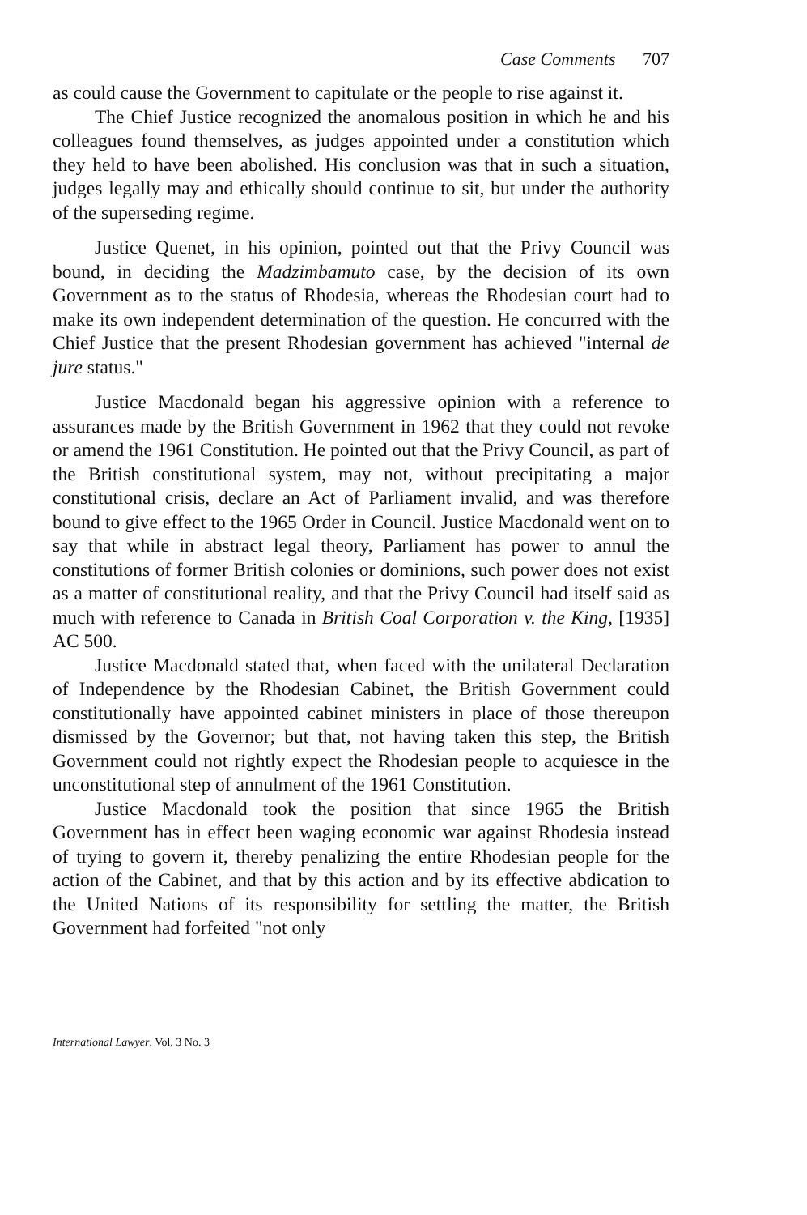Case Comments 707
as could cause the Government to capitulate or the people to rise against it.
The Chief Justice recognized the anomalous position in which he and his colleagues found themselves, as judges appointed under a constitution which they held to have been abolished. His conclusion was that in such a situation, judges legally may and ethically should continue to sit, but under the authority of the superseding regime.
Justice Quenet, in his opinion, pointed out that the Privy Council was bound, in deciding the Madzimbamuto case, by the decision of its own Government as to the status of Rhodesia, whereas the Rhodesian court had to make its own independent determination of the question. He concurred with the Chief Justice that the present Rhodesian government has achieved "internal de jure status."
Justice Macdonald began his aggressive opinion with a reference to assurances made by the British Government in 1962 that they could not revoke or amend the 1961 Constitution. He pointed out that the Privy Council, as part of the British constitutional system, may not, without precipitating a major constitutional crisis, declare an Act of Parliament invalid, and was therefore bound to give effect to the 1965 Order in Council. Justice Macdonald went on to say that while in abstract legal theory, Parliament has power to annul the constitutions of former British colonies or dominions, such power does not exist as a matter of constitutional reality, and that the Privy Council had itself said as much with reference to Canada in British Coal Corporation v. the King, [1935] AC 500.
Justice Macdonald stated that, when faced with the unilateral Declaration of Independence by the Rhodesian Cabinet, the British Government could constitutionally have appointed cabinet ministers in place of those thereupon dismissed by the Governor; but that, not having taken this step, the British Government could not rightly expect the Rhodesian people to acquiesce in the unconstitutional step of annulment of the 1961 Constitution.
Justice Macdonald took the position that since 1965 the British Government has in effect been waging economic war against Rhodesia instead of trying to govern it, thereby penalizing the entire Rhodesian people for the action of the Cabinet, and that by this action and by its effective abdication to the United Nations of its responsibility for settling the matter, the British Government had forfeited "not only
International Lawyer, Vol. 3 No. 3